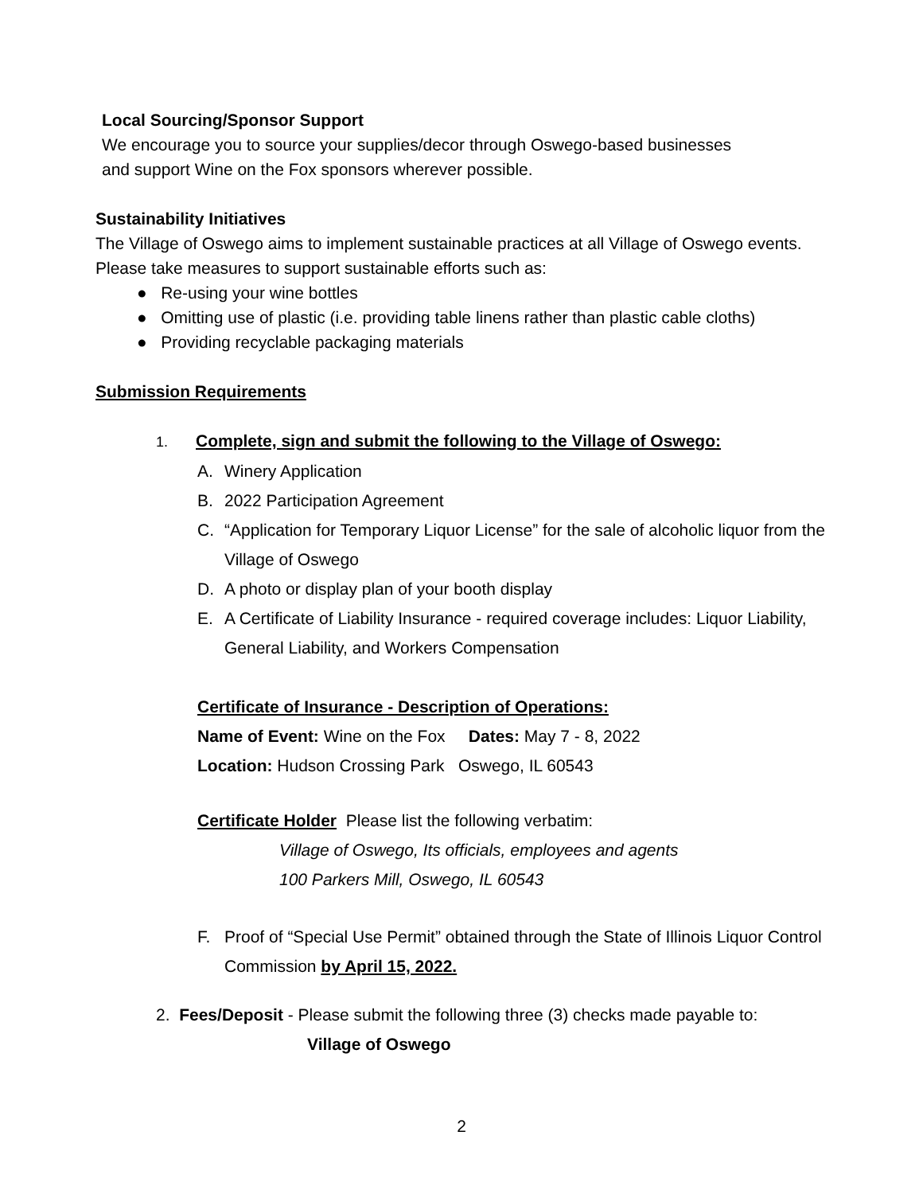Local Sourcing/Sponsor Support
We encourage you to source your supplies/decor through Oswego-based businesses
and support Wine on the Fox sponsors wherever possible.
Sustainability Initiatives
The Village of Oswego aims to implement sustainable practices at all Village of Oswego events. Please take measures to support sustainable efforts such as:
● Re-using your wine bottles
● Omitting use of plastic (i.e. providing table linens rather than plastic cable cloths)
● Providing recyclable packaging materials
Submission Requirements
1. Complete, sign and submit the following to the Village of Oswego:
A. Winery Application
B. 2022 Participation Agreement
C. “Application for Temporary Liquor License” for the sale of alcoholic liquor from the Village of Oswego
D. A photo or display plan of your booth display
E. A Certificate of Liability Insurance - required coverage includes: Liquor Liability, General Liability, and Workers Compensation
Certificate of Insurance - Description of Operations:
Name of Event: Wine on the Fox Dates: May 7 - 8, 2022
Location: Hudson Crossing Park Oswego, IL 60543
Certificate Holder Please list the following verbatim:
Village of Oswego, Its officials, employees and agents
100 Parkers Mill, Oswego, IL 60543
F. Proof of “Special Use Permit” obtained through the State of Illinois Liquor Control Commission by April 15, 2022.
2. Fees/Deposit - Please submit the following three (3) checks made payable to:
Village of Oswego
2